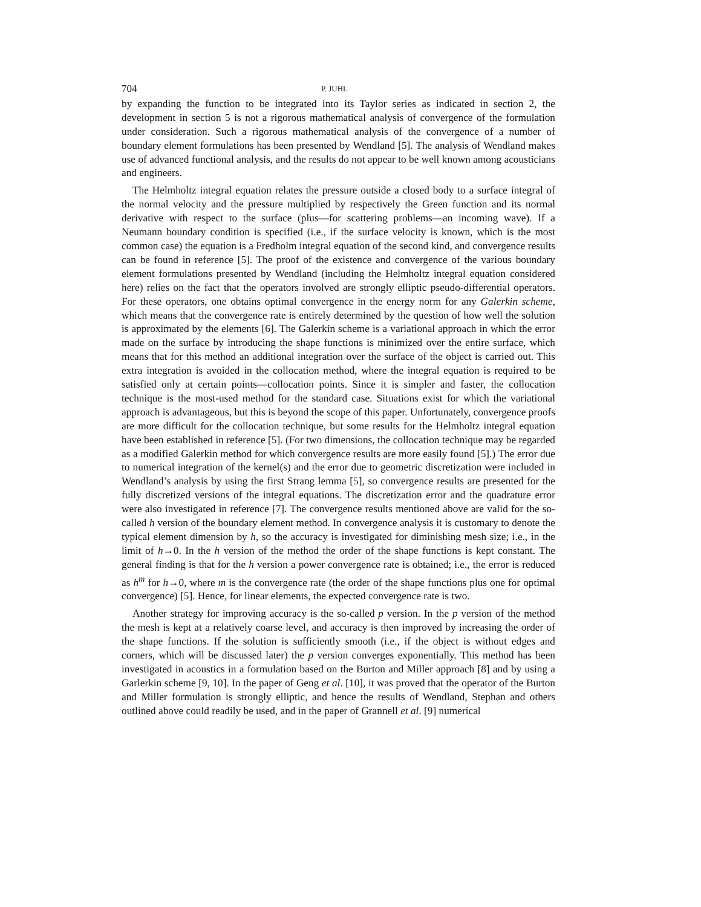704 P. JUHL
by expanding the function to be integrated into its Taylor series as indicated in section 2, the development in section 5 is not a rigorous mathematical analysis of convergence of the formulation under consideration. Such a rigorous mathematical analysis of the convergence of a number of boundary element formulations has been presented by Wendland [5]. The analysis of Wendland makes use of advanced functional analysis, and the results do not appear to be well known among acousticians and engineers.
The Helmholtz integral equation relates the pressure outside a closed body to a surface integral of the normal velocity and the pressure multiplied by respectively the Green function and its normal derivative with respect to the surface (plus—for scattering problems—an incoming wave). If a Neumann boundary condition is specified (i.e., if the surface velocity is known, which is the most common case) the equation is a Fredholm integral equation of the second kind, and convergence results can be found in reference [5]. The proof of the existence and convergence of the various boundary element formulations presented by Wendland (including the Helmholtz integral equation considered here) relies on the fact that the operators involved are strongly elliptic pseudo-differential operators. For these operators, one obtains optimal convergence in the energy norm for any Galerkin scheme, which means that the convergence rate is entirely determined by the question of how well the solution is approximated by the elements [6]. The Galerkin scheme is a variational approach in which the error made on the surface by introducing the shape functions is minimized over the entire surface, which means that for this method an additional integration over the surface of the object is carried out. This extra integration is avoided in the collocation method, where the integral equation is required to be satisfied only at certain points—collocation points. Since it is simpler and faster, the collocation technique is the most-used method for the standard case. Situations exist for which the variational approach is advantageous, but this is beyond the scope of this paper. Unfortunately, convergence proofs are more difficult for the collocation technique, but some results for the Helmholtz integral equation have been established in reference [5]. (For two dimensions, the collocation technique may be regarded as a modified Galerkin method for which convergence results are more easily found [5].) The error due to numerical integration of the kernel(s) and the error due to geometric discretization were included in Wendland’s analysis by using the first Strang lemma [5], so convergence results are presented for the fully discretized versions of the integral equations. The discretization error and the quadrature error were also investigated in reference [7]. The convergence results mentioned above are valid for the so-called h version of the boundary element method. In convergence analysis it is customary to denote the typical element dimension by h, so the accuracy is investigated for diminishing mesh size; i.e., in the limit of h→0. In the h version of the method the order of the shape functions is kept constant. The general finding is that for the h version a power convergence rate is obtained; i.e., the error is reduced as h<sup>m</sup> for h→0, where m is the convergence rate (the order of the shape functions plus one for optimal convergence) [5]. Hence, for linear elements, the expected convergence rate is two.
Another strategy for improving accuracy is the so-called p version. In the p version of the method the mesh is kept at a relatively coarse level, and accuracy is then improved by increasing the order of the shape functions. If the solution is sufficiently smooth (i.e., if the object is without edges and corners, which will be discussed later) the p version converges exponentially. This method has been investigated in acoustics in a formulation based on the Burton and Miller approach [8] and by using a Garlerkin scheme [9, 10]. In the paper of Geng et al. [10], it was proved that the operator of the Burton and Miller formulation is strongly elliptic, and hence the results of Wendland, Stephan and others outlined above could readily be used, and in the paper of Grannell et al. [9] numerical